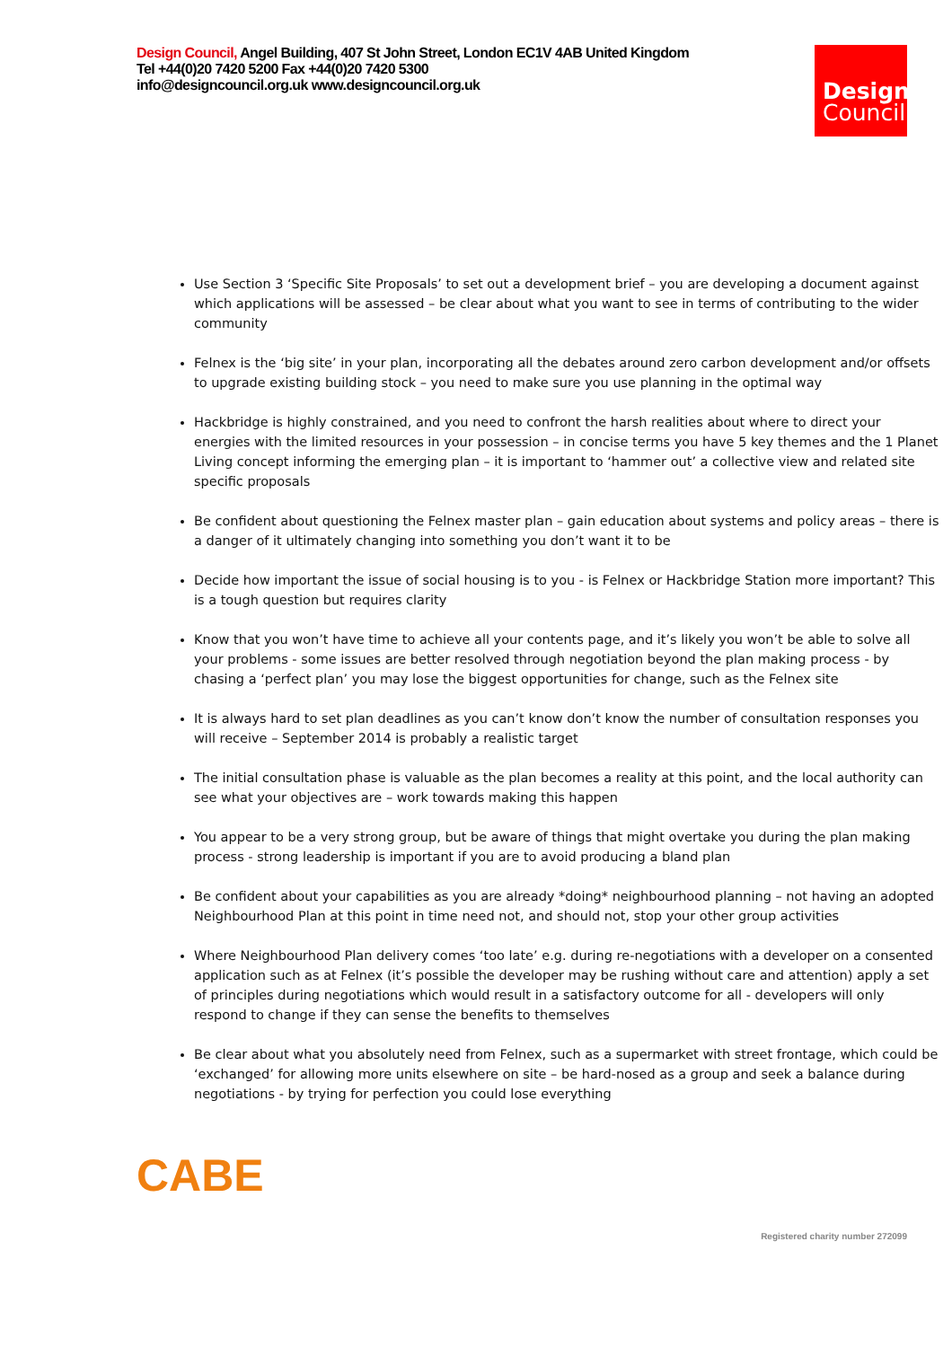Design Council, Angel Building, 407 St John Street, London EC1V 4AB United Kingdom
Tel +44(0)20 7420 5200 Fax +44(0)20 7420 5300
info@designcouncil.org.uk www.designcouncil.org.uk
Design
Council
Use Section 3 ‘Specific Site Proposals’ to set out a development brief – you are developing a document against which applications will be assessed – be clear about what you want to see in terms of contributing to the wider community
Felnex is the ‘big site’ in your plan, incorporating all the debates around zero carbon development and/or offsets to upgrade existing building stock – you need to make sure you use planning in the optimal way
Hackbridge is highly constrained, and you need to confront the harsh realities about where to direct your energies with the limited resources in your possession – in concise terms you have 5 key themes and the 1 Planet Living concept informing the emerging plan – it is important to ‘hammer out’ a collective view and related site specific proposals
Be confident about questioning the Felnex master plan – gain education about systems and policy areas – there is a danger of it ultimately changing into something you don’t want it to be
Decide how important the issue of social housing is to you - is Felnex or Hackbridge Station more important? This is a tough question but requires clarity
Know that you won’t have time to achieve all your contents page, and it’s likely you won’t be able to solve all your problems - some issues are better resolved through negotiation beyond the plan making process - by chasing a ‘perfect plan’ you may lose the biggest opportunities for change, such as the Felnex site
It is always hard to set plan deadlines as you can’t know don’t know the number of consultation responses you will receive – September 2014 is probably a realistic target
The initial consultation phase is valuable as the plan becomes a reality at this point, and the local authority can see what your objectives are – work towards making this happen
You appear to be a very strong group, but be aware of things that might overtake you during the plan making process - strong leadership is important if you are to avoid producing a bland plan
Be confident about your capabilities as you are already *doing* neighbourhood planning – not having an adopted Neighbourhood Plan at this point in time need not, and should not, stop your other group activities
Where Neighbourhood Plan delivery comes ‘too late’ e.g. during re-negotiations with a developer on a consented application such as at Felnex (it’s possible the developer may be rushing without care and attention) apply a set of principles during negotiations which would result in a satisfactory outcome for all - developers will only respond to change if they can sense the benefits to themselves
Be clear about what you absolutely need from Felnex, such as a supermarket with street frontage, which could be ‘exchanged’ for allowing more units elsewhere on site – be hard-nosed as a group and seek a balance during negotiations - by trying for perfection you could lose everything
CABE
Registered charity number 272099